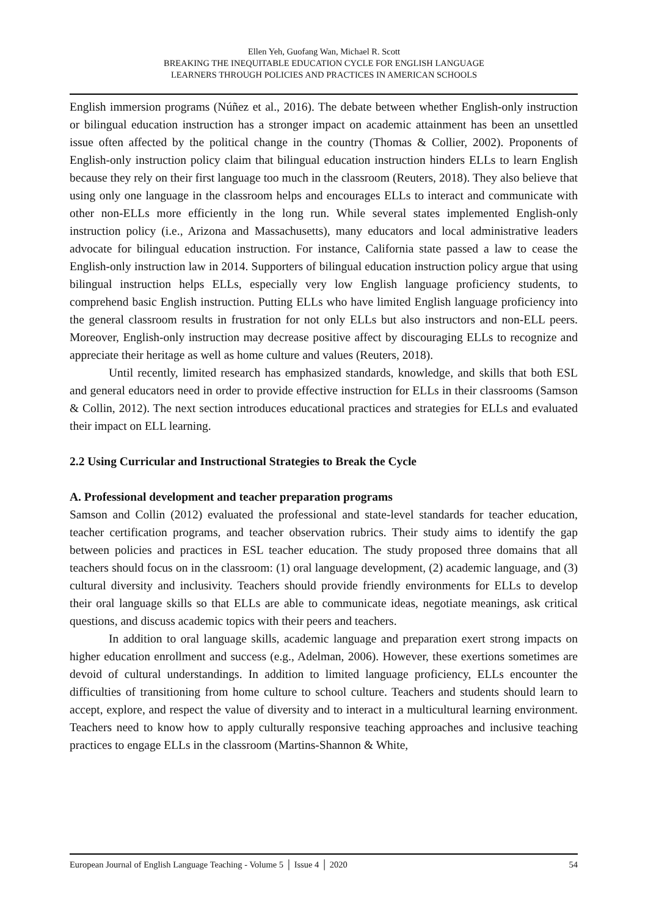Ellen Yeh, Guofang Wan, Michael R. Scott
BREAKING THE INEQUITABLE EDUCATION CYCLE FOR ENGLISH LANGUAGE
LEARNERS THROUGH POLICIES AND PRACTICES IN AMERICAN SCHOOLS
English immersion programs (Núñez et al., 2016). The debate between whether English-only instruction or bilingual education instruction has a stronger impact on academic attainment has been an unsettled issue often affected by the political change in the country (Thomas & Collier, 2002). Proponents of English-only instruction policy claim that bilingual education instruction hinders ELLs to learn English because they rely on their first language too much in the classroom (Reuters, 2018). They also believe that using only one language in the classroom helps and encourages ELLs to interact and communicate with other non-ELLs more efficiently in the long run. While several states implemented English-only instruction policy (i.e., Arizona and Massachusetts), many educators and local administrative leaders advocate for bilingual education instruction. For instance, California state passed a law to cease the English-only instruction law in 2014. Supporters of bilingual education instruction policy argue that using bilingual instruction helps ELLs, especially very low English language proficiency students, to comprehend basic English instruction. Putting ELLs who have limited English language proficiency into the general classroom results in frustration for not only ELLs but also instructors and non-ELL peers. Moreover, English-only instruction may decrease positive affect by discouraging ELLs to recognize and appreciate their heritage as well as home culture and values (Reuters, 2018).
Until recently, limited research has emphasized standards, knowledge, and skills that both ESL and general educators need in order to provide effective instruction for ELLs in their classrooms (Samson & Collin, 2012). The next section introduces educational practices and strategies for ELLs and evaluated their impact on ELL learning.
2.2 Using Curricular and Instructional Strategies to Break the Cycle
A. Professional development and teacher preparation programs
Samson and Collin (2012) evaluated the professional and state-level standards for teacher education, teacher certification programs, and teacher observation rubrics. Their study aims to identify the gap between policies and practices in ESL teacher education. The study proposed three domains that all teachers should focus on in the classroom: (1) oral language development, (2) academic language, and (3) cultural diversity and inclusivity. Teachers should provide friendly environments for ELLs to develop their oral language skills so that ELLs are able to communicate ideas, negotiate meanings, ask critical questions, and discuss academic topics with their peers and teachers.
In addition to oral language skills, academic language and preparation exert strong impacts on higher education enrollment and success (e.g., Adelman, 2006). However, these exertions sometimes are devoid of cultural understandings. In addition to limited language proficiency, ELLs encounter the difficulties of transitioning from home culture to school culture. Teachers and students should learn to accept, explore, and respect the value of diversity and to interact in a multicultural learning environment. Teachers need to know how to apply culturally responsive teaching approaches and inclusive teaching practices to engage ELLs in the classroom (Martins-Shannon & White,
European Journal of English Language Teaching - Volume 5 │ Issue 4 │ 2020 54